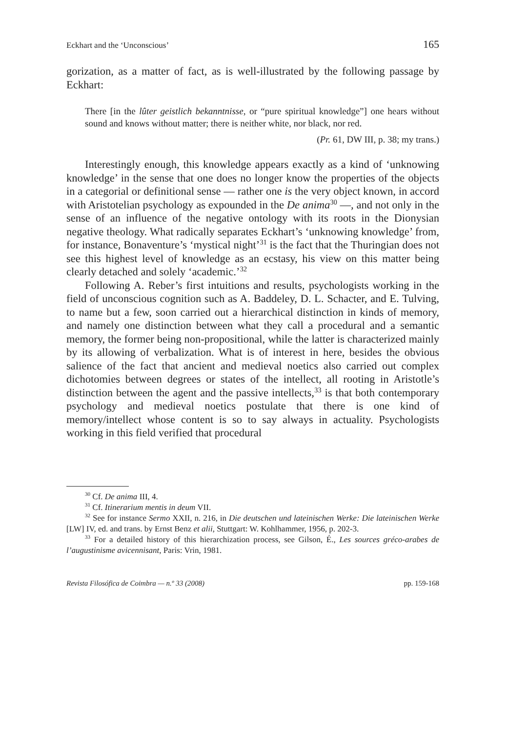Eckhart and the ‘Unconscious’ 165
gorization, as a matter of fact, as is well-illustrated by the following passage by Eckhart:
There [in the lûter geistlich bekanntnisse, or “pure spiritual knowledge”] one hears without sound and knows without matter; there is neither white, nor black, nor red.
(Pr. 61, DW III, p. 38; my trans.)
Interestingly enough, this knowledge appears exactly as a kind of ‘unknowing knowledge’ in the sense that one does no longer know the properties of the objects in a categorial or definitional sense — rather one is the very object known, in accord with Aristotelian psychology as expounded in the De anima<sup>30</sup> —, and not only in the sense of an influence of the negative ontology with its roots in the Dionysian negative theology. What radically separates Eckhart’s ‘unknowing knowledge’ from, for instance, Bonaventure’s ‘mystical night’<sup>31</sup> is the fact that the Thuringian does not see this highest level of knowledge as an ecstasy, his view on this matter being clearly detached and solely ‘academic.’<sup>32</sup>
Following A. Reber’s first intuitions and results, psychologists working in the field of unconscious cognition such as A. Baddeley, D. L. Schacter, and E. Tulving, to name but a few, soon carried out a hierarchical distinction in kinds of memory, and namely one distinction between what they call a procedural and a semantic memory, the former being non-propositional, while the latter is characterized mainly by its allowing of verbalization. What is of interest in here, besides the obvious salience of the fact that ancient and medieval noetics also carried out complex dichotomies between degrees or states of the intellect, all rooting in Aristotle’s distinction between the agent and the passive intellects,<sup>33</sup> is that both contemporary psychology and medieval noetics postulate that there is one kind of memory/intellect whose content is so to say always in actuality. Psychologists working in this field verified that procedural
<sup>30</sup> Cf. De anima III, 4.
<sup>31</sup> Cf. Itinerarium mentis in deum VII.
<sup>32</sup> See for instance Sermo XXII, n. 216, in Die deutschen und lateinischen Werke: Die lateinischen Werke [LW] IV, ed. and trans. by Ernst Benz et alii, Stuttgart: W. Kohlhammer, 1956, p. 202-3.
<sup>33</sup> For a detailed history of this hierarchization process, see Gilson, É., Les sources gréco-arabes de l’augustinisme avicennisant, Paris: Vrin, 1981.
Revista Filosófica de Coimbra — n.º 33 (2008) pp. 159-168